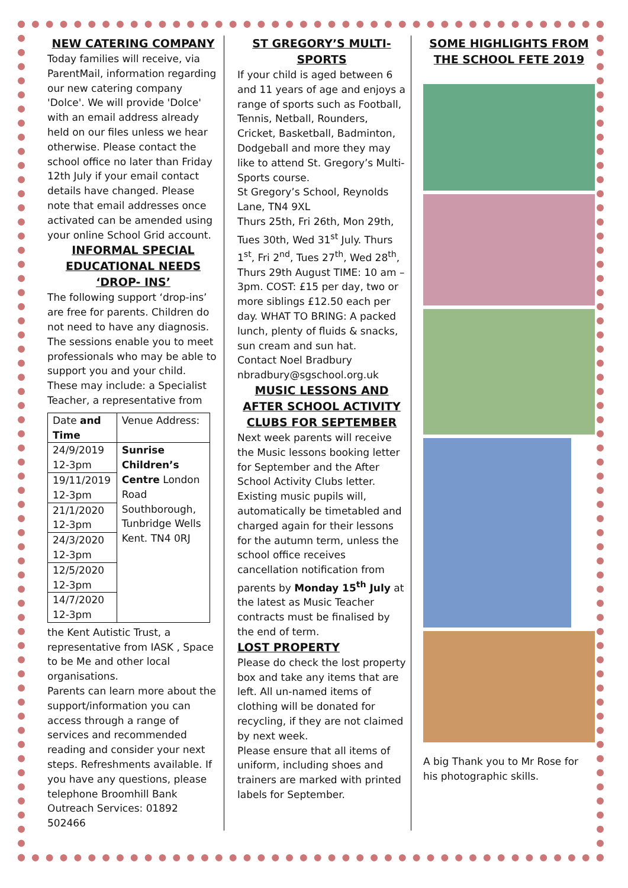NEW CATERING COMPANY
Today families will receive, via ParentMail, information regarding our new catering company 'Dolce'. We will provide 'Dolce' with an email address already held on our files unless we hear otherwise. Please contact the school office no later than Friday 12th July if your email contact details have changed. Please note that email addresses once activated can be amended using your online School Grid account.
INFORMAL SPECIAL EDUCATIONAL NEEDS ‘DROP- INS’
The following support ‘drop-ins’ are free for parents. Children do not need to have any diagnosis. The sessions enable you to meet professionals who may be able to support you and your child. These may include: a Specialist Teacher, a representative from
| Date and Time | Venue Address: |
| 24/9/2019 12-3pm | Sunrise Children’s Centre London Road Southborough, Tunbridge Wells Kent. TN4 0RJ |
| 19/11/2019 12-3pm | |
| 21/1/2020 12-3pm | |
| 24/3/2020 12-3pm | |
| 12/5/2020 12-3pm | |
| 14/7/2020 12-3pm | |
the Kent Autistic Trust, a representative from IASK , Space to be Me and other local organisations.
Parents can learn more about the support/information you can access through a range of services and recommended reading and consider your next steps. Refreshments available. If you have any questions, please telephone Broomhill Bank Outreach Services: 01892 502466
ST GREGORY’S MULTI-SPORTS
If your child is aged between 6 and 11 years of age and enjoys a range of sports such as Football, Tennis, Netball, Rounders, Cricket, Basketball, Badminton, Dodgeball and more they may like to attend St. Gregory’s Multi-Sports course.
St Gregory’s School, Reynolds Lane, TN4 9XL
Thurs 25th, Fri 26th, Mon 29th, Tues 30th, Wed 31<sup>st</sup> July. Thurs 1<sup>st</sup>, Fri 2<sup>nd</sup>, Tues 27<sup>th</sup>, Wed 28<sup>th</sup>, Thurs 29th August TIME: 10 am – 3pm. COST: £15 per day, two or more siblings £12.50 each per day. WHAT TO BRING: A packed lunch, plenty of fluids & snacks, sun cream and sun hat.
Contact Noel Bradbury nbradbury@sgschool.org.uk
MUSIC LESSONS AND AFTER SCHOOL ACTIVITY CLUBS FOR SEPTEMBER
Next week parents will receive the Music lessons booking letter for September and the After School Activity Clubs letter. Existing music pupils will, automatically be timetabled and charged again for their lessons for the autumn term, unless the school office receives cancellation notification from parents by Monday 15<sup>th</sup> July at the latest as Music Teacher contracts must be finalised by the end of term.
LOST PROPERTY
Please do check the lost property box and take any items that are left. All un-named items of clothing will be donated for recycling, if they are not claimed by next week.
Please ensure that all items of uniform, including shoes and trainers are marked with printed labels for September.
SOME HIGHLIGHTS FROM THE SCHOOL FETE 2019
A big Thank you to Mr Rose for his photographic skills.